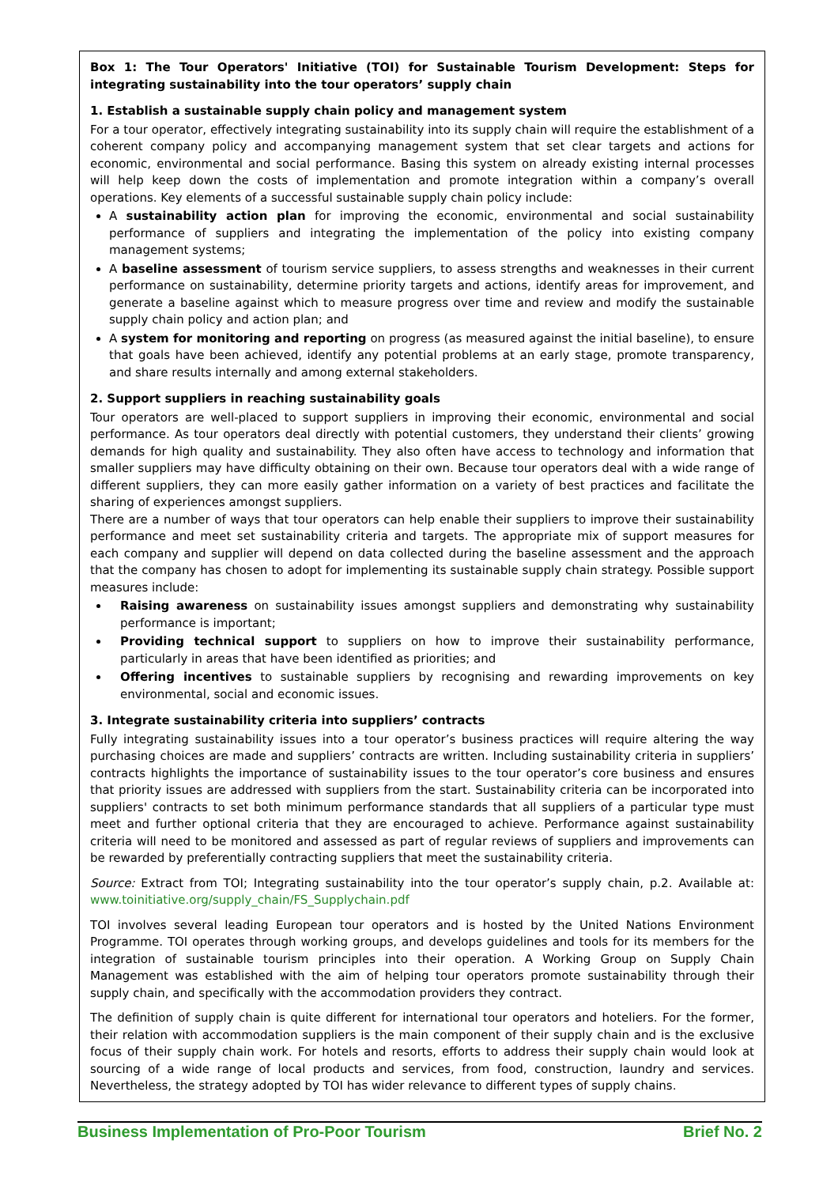Box 1: The Tour Operators' Initiative (TOI) for Sustainable Tourism Development: Steps for integrating sustainability into the tour operators’ supply chain
1. Establish a sustainable supply chain policy and management system
For a tour operator, effectively integrating sustainability into its supply chain will require the establishment of a coherent company policy and accompanying management system that set clear targets and actions for economic, environmental and social performance. Basing this system on already existing internal processes will help keep down the costs of implementation and promote integration within a company’s overall operations. Key elements of a successful sustainable supply chain policy include:
A sustainability action plan for improving the economic, environmental and social sustainability performance of suppliers and integrating the implementation of the policy into existing company management systems;
A baseline assessment of tourism service suppliers, to assess strengths and weaknesses in their current performance on sustainability, determine priority targets and actions, identify areas for improvement, and generate a baseline against which to measure progress over time and review and modify the sustainable supply chain policy and action plan; and
A system for monitoring and reporting on progress (as measured against the initial baseline), to ensure that goals have been achieved, identify any potential problems at an early stage, promote transparency, and share results internally and among external stakeholders.
2. Support suppliers in reaching sustainability goals
Tour operators are well-placed to support suppliers in improving their economic, environmental and social performance. As tour operators deal directly with potential customers, they understand their clients’ growing demands for high quality and sustainability. They also often have access to technology and information that smaller suppliers may have difficulty obtaining on their own. Because tour operators deal with a wide range of different suppliers, they can more easily gather information on a variety of best practices and facilitate the sharing of experiences amongst suppliers.
There are a number of ways that tour operators can help enable their suppliers to improve their sustainability performance and meet set sustainability criteria and targets. The appropriate mix of support measures for each company and supplier will depend on data collected during the baseline assessment and the approach that the company has chosen to adopt for implementing its sustainable supply chain strategy. Possible support measures include:
Raising awareness on sustainability issues amongst suppliers and demonstrating why sustainability performance is important;
Providing technical support to suppliers on how to improve their sustainability performance, particularly in areas that have been identified as priorities; and
Offering incentives to sustainable suppliers by recognising and rewarding improvements on key environmental, social and economic issues.
3. Integrate sustainability criteria into suppliers’ contracts
Fully integrating sustainability issues into a tour operator’s business practices will require altering the way purchasing choices are made and suppliers’ contracts are written. Including sustainability criteria in suppliers’ contracts highlights the importance of sustainability issues to the tour operator’s core business and ensures that priority issues are addressed with suppliers from the start. Sustainability criteria can be incorporated into suppliers' contracts to set both minimum performance standards that all suppliers of a particular type must meet and further optional criteria that they are encouraged to achieve. Performance against sustainability criteria will need to be monitored and assessed as part of regular reviews of suppliers and improvements can be rewarded by preferentially contracting suppliers that meet the sustainability criteria.
Source: Extract from TOI; Integrating sustainability into the tour operator’s supply chain, p.2. Available at: www.toinitiative.org/supply_chain/FS_Supplychain.pdf
TOI involves several leading European tour operators and is hosted by the United Nations Environment Programme. TOI operates through working groups, and develops guidelines and tools for its members for the integration of sustainable tourism principles into their operation. A Working Group on Supply Chain Management was established with the aim of helping tour operators promote sustainability through their supply chain, and specifically with the accommodation providers they contract.
The definition of supply chain is quite different for international tour operators and hoteliers. For the former, their relation with accommodation suppliers is the main component of their supply chain and is the exclusive focus of their supply chain work. For hotels and resorts, efforts to address their supply chain would look at sourcing of a wide range of local products and services, from food, construction, laundry and services. Nevertheless, the strategy adopted by TOI has wider relevance to different types of supply chains.
Business Implementation of Pro-Poor Tourism Brief No. 2